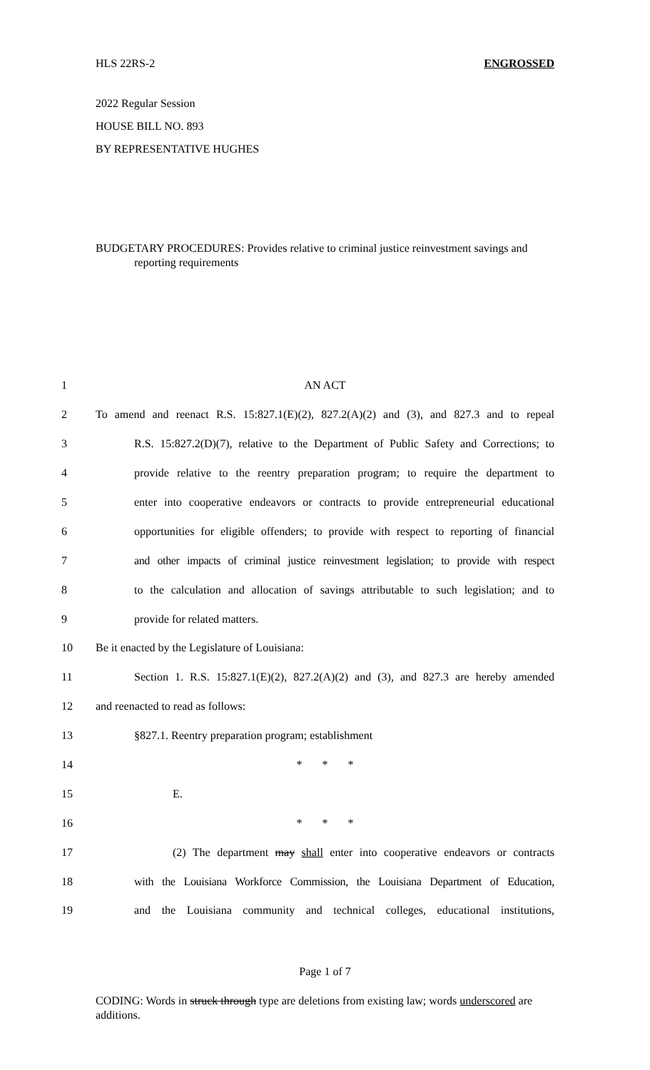HLS 22RS-2 ENGROSSED
2022 Regular Session
HOUSE BILL NO. 893
BY REPRESENTATIVE HUGHES
BUDGETARY PROCEDURES: Provides relative to criminal justice reinvestment savings and reporting requirements
| 1 | AN ACT |
| 2 | To amend and reenact R.S. 15:827.1(E)(2), 827.2(A)(2) and (3), and 827.3 and to repeal |
| 3 | R.S. 15:827.2(D)(7), relative to the Department of Public Safety and Corrections; to |
| 4 | provide relative to the reentry preparation program; to require the department to |
| 5 | enter into cooperative endeavors or contracts to provide entrepreneurial educational |
| 6 | opportunities for eligible offenders; to provide with respect to reporting of financial |
| 7 | and other impacts of criminal justice reinvestment legislation; to provide with respect |
| 8 | to the calculation and allocation of savings attributable to such legislation; and to |
| 9 | provide for related matters. |
| 10 | Be it enacted by the Legislature of Louisiana: |
| 11 | Section 1. R.S. 15:827.1(E)(2), 827.2(A)(2) and (3), and 827.3 are hereby amended |
| 12 | and reenacted to read as follows: |
| 13 | §827.1. Reentry preparation program; establishment |
| 14 | * * * |
| 15 | E. |
| 16 | * * * |
| 17 | (2) The department may shall enter into cooperative endeavors or contracts |
| 18 | with the Louisiana Workforce Commission, the Louisiana Department of Education, |
| 19 | and the Louisiana community and technical colleges, educational institutions, |
Page 1 of 7
CODING: Words in struck through type are deletions from existing law; words underscored are additions.